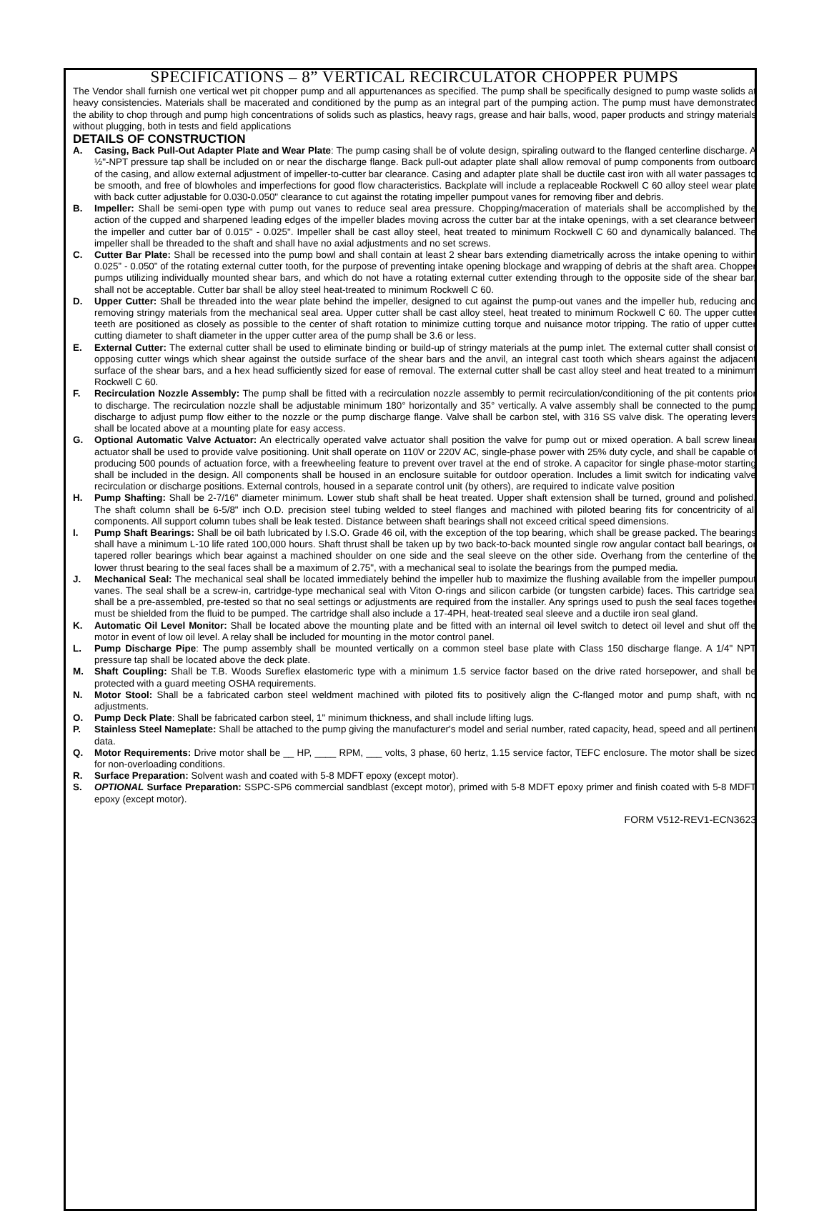SPECIFICATIONS – 8” VERTICAL RECIRCULATOR CHOPPER PUMPS
The Vendor shall furnish one vertical wet pit chopper pump and all appurtenances as specified. The pump shall be specifically designed to pump waste solids at heavy consistencies. Materials shall be macerated and conditioned by the pump as an integral part of the pumping action. The pump must have demonstrated the ability to chop through and pump high concentrations of solids such as plastics, heavy rags, grease and hair balls, wood, paper products and stringy materials without plugging, both in tests and field applications
DETAILS OF CONSTRUCTION
A. Casing, Back Pull-Out Adapter Plate and Wear Plate: The pump casing shall be of volute design, spiraling outward to the flanged centerline discharge. A ½"-NPT pressure tap shall be included on or near the discharge flange. Back pull-out adapter plate shall allow removal of pump components from outboard of the casing, and allow external adjustment of impeller-to-cutter bar clearance. Casing and adapter plate shall be ductile cast iron with all water passages to be smooth, and free of blowholes and imperfections for good flow characteristics. Backplate will include a replaceable Rockwell C 60 alloy steel wear plate with back cutter adjustable for 0.030-0.050" clearance to cut against the rotating impeller pumpout vanes for removing fiber and debris.
B. Impeller: Shall be semi-open type with pump out vanes to reduce seal area pressure. Chopping/maceration of materials shall be accomplished by the action of the cupped and sharpened leading edges of the impeller blades moving across the cutter bar at the intake openings, with a set clearance between the impeller and cutter bar of 0.015" - 0.025". Impeller shall be cast alloy steel, heat treated to minimum Rockwell C 60 and dynamically balanced. The impeller shall be threaded to the shaft and shall have no axial adjustments and no set screws.
C. Cutter Bar Plate: Shall be recessed into the pump bowl and shall contain at least 2 shear bars extending diametrically across the intake opening to within 0.025” - 0.050” of the rotating external cutter tooth, for the purpose of preventing intake opening blockage and wrapping of debris at the shaft area. Chopper pumps utilizing individually mounted shear bars, and which do not have a rotating external cutter extending through to the opposite side of the shear bar, shall not be acceptable. Cutter bar shall be alloy steel heat-treated to minimum Rockwell C 60.
D. Upper Cutter: Shall be threaded into the wear plate behind the impeller, designed to cut against the pump-out vanes and the impeller hub, reducing and removing stringy materials from the mechanical seal area. Upper cutter shall be cast alloy steel, heat treated to minimum Rockwell C 60. The upper cutter teeth are positioned as closely as possible to the center of shaft rotation to minimize cutting torque and nuisance motor tripping. The ratio of upper cutter cutting diameter to shaft diameter in the upper cutter area of the pump shall be 3.6 or less.
E. External Cutter: The external cutter shall be used to eliminate binding or build-up of stringy materials at the pump inlet. The external cutter shall consist of opposing cutter wings which shear against the outside surface of the shear bars and the anvil, an integral cast tooth which shears against the adjacent surface of the shear bars, and a hex head sufficiently sized for ease of removal. The external cutter shall be cast alloy steel and heat treated to a minimum Rockwell C 60.
F. Recirculation Nozzle Assembly: The pump shall be fitted with a recirculation nozzle assembly to permit recirculation/conditioning of the pit contents prior to discharge. The recirculation nozzle shall be adjustable minimum 180° horizontally and 35° vertically. A valve assembly shall be connected to the pump discharge to adjust pump flow either to the nozzle or the pump discharge flange. Valve shall be carbon stel, with 316 SS valve disk. The operating levers shall be located above at a mounting plate for easy access.
G. Optional Automatic Valve Actuator: An electrically operated valve actuator shall position the valve for pump out or mixed operation. A ball screw linear actuator shall be used to provide valve positioning. Unit shall operate on 110V or 220V AC, single-phase power with 25% duty cycle, and shall be capable of producing 500 pounds of actuation force, with a freewheeling feature to prevent over travel at the end of stroke. A capacitor for single phase-motor starting shall be included in the design. All components shall be housed in an enclosure suitable for outdoor operation. Includes a limit switch for indicating valve recirculation or discharge positions. External controls, housed in a separate control unit (by others), are required to indicate valve position
H. Pump Shafting: Shall be 2-7/16" diameter minimum. Lower stub shaft shall be heat treated. Upper shaft extension shall be turned, ground and polished. The shaft column shall be 6-5/8" inch O.D. precision steel tubing welded to steel flanges and machined with piloted bearing fits for concentricity of all components. All support column tubes shall be leak tested. Distance between shaft bearings shall not exceed critical speed dimensions.
I. Pump Shaft Bearings: Shall be oil bath lubricated by I.S.O. Grade 46 oil, with the exception of the top bearing, which shall be grease packed. The bearings shall have a minimum L-10 life rated 100,000 hours. Shaft thrust shall be taken up by two back-to-back mounted single row angular contact ball bearings, or tapered roller bearings which bear against a machined shoulder on one side and the seal sleeve on the other side. Overhang from the centerline of the lower thrust bearing to the seal faces shall be a maximum of 2.75", with a mechanical seal to isolate the bearings from the pumped media.
J. Mechanical Seal: The mechanical seal shall be located immediately behind the impeller hub to maximize the flushing available from the impeller pumpout vanes. The seal shall be a screw-in, cartridge-type mechanical seal with Viton O-rings and silicon carbide (or tungsten carbide) faces. This cartridge seal shall be a pre-assembled, pre-tested so that no seal settings or adjustments are required from the installer. Any springs used to push the seal faces together must be shielded from the fluid to be pumped. The cartridge shall also include a 17-4PH, heat-treated seal sleeve and a ductile iron seal gland.
K. Automatic Oil Level Monitor: Shall be located above the mounting plate and be fitted with an internal oil level switch to detect oil level and shut off the motor in event of low oil level. A relay shall be included for mounting in the motor control panel.
L. Pump Discharge Pipe: The pump assembly shall be mounted vertically on a common steel base plate with Class 150 discharge flange. A 1/4" NPT pressure tap shall be located above the deck plate.
M. Shaft Coupling: Shall be T.B. Woods Sureflex elastomeric type with a minimum 1.5 service factor based on the drive rated horsepower, and shall be protected with a guard meeting OSHA requirements.
N. Motor Stool: Shall be a fabricated carbon steel weldment machined with piloted fits to positively align the C-flanged motor and pump shaft, with no adjustments.
O. Pump Deck Plate: Shall be fabricated carbon steel, 1" minimum thickness, and shall include lifting lugs.
P. Stainless Steel Nameplate: Shall be attached to the pump giving the manufacturer's model and serial number, rated capacity, head, speed and all pertinent data.
Q. Motor Requirements: Drive motor shall be __ HP, ____ RPM, ___ volts, 3 phase, 60 hertz, 1.15 service factor, TEFC enclosure. The motor shall be sized for non-overloading conditions.
R. Surface Preparation: Solvent wash and coated with 5-8 MDFT epoxy (except motor).
S. OPTIONAL Surface Preparation: SSPC-SP6 commercial sandblast (except motor), primed with 5-8 MDFT epoxy primer and finish coated with 5-8 MDFT epoxy (except motor).
FORM V512-REV1-ECN3623